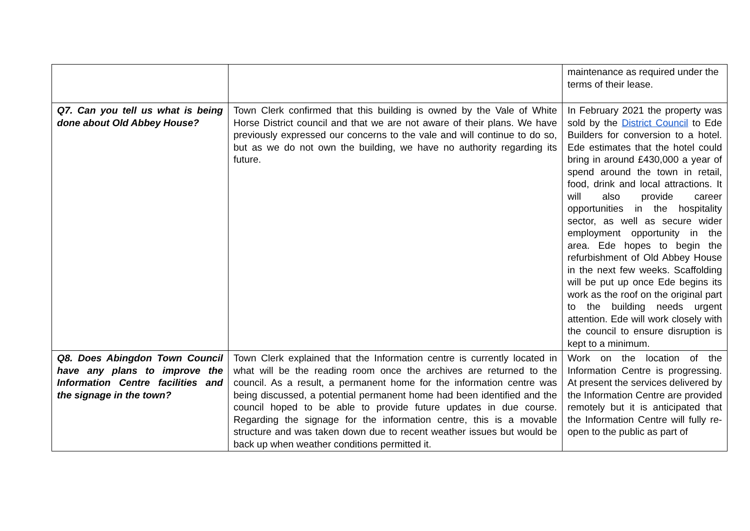| | | maintenance as required under the terms of their lease. |
| Q7. Can you tell us what is being done about Old Abbey House? | Town Clerk confirmed that this building is owned by the Vale of White Horse District council and that we are not aware of their plans. We have previously expressed our concerns to the vale and will continue to do so, but as we do not own the building, we have no authority regarding its future. | In February 2021 the property was sold by the District Council to Ede Builders for conversion to a hotel. Ede estimates that the hotel could bring in around £430,000 a year of spend around the town in retail, food, drink and local attractions. It will also provide career opportunities in the hospitality sector, as well as secure wider employment opportunity in the area. Ede hopes to begin the refurbishment of Old Abbey House in the next few weeks. Scaffolding will be put up once Ede begins its work as the roof on the original part to the building needs urgent attention. Ede will work closely with the council to ensure disruption is kept to a minimum. |
| Q8. Does Abingdon Town Council have any plans to improve the Information Centre facilities and the signage in the town? | Town Clerk explained that the Information centre is currently located in what will be the reading room once the archives are returned to the council. As a result, a permanent home for the information centre was being discussed, a potential permanent home had been identified and the council hoped to be able to provide future updates in due course. Regarding the signage for the information centre, this is a movable structure and was taken down due to recent weather issues but would be back up when weather conditions permitted it. | Work on the location of the Information Centre is progressing. At present the services delivered by the Information Centre are provided remotely but it is anticipated that the Information Centre will fully re-open to the public as part of |